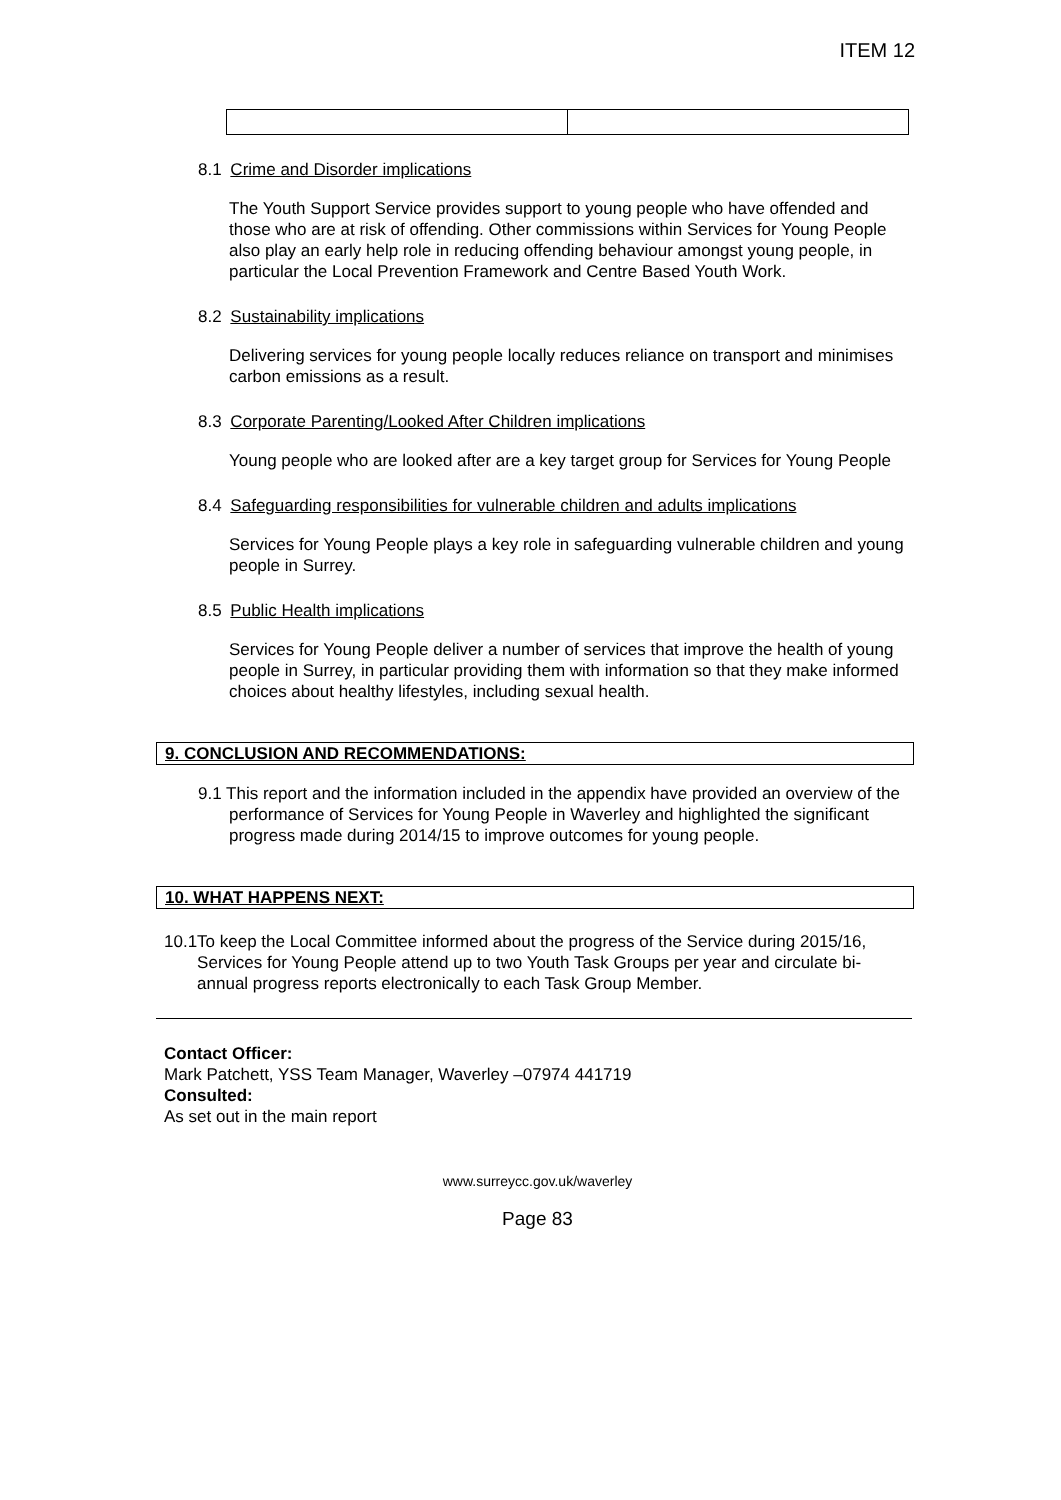ITEM 12
8.1 Crime and Disorder implications
The Youth Support Service provides support to young people who have offended and those who are at risk of offending. Other commissions within Services for Young People also play an early help role in reducing offending behaviour amongst young people, in particular the Local Prevention Framework and Centre Based Youth Work.
8.2 Sustainability implications
Delivering services for young people locally reduces reliance on transport and minimises carbon emissions as a result.
8.3 Corporate Parenting/Looked After Children implications
Young people who are looked after are a key target group for Services for Young People
8.4 Safeguarding responsibilities for vulnerable children and adults implications
Services for Young People plays a key role in safeguarding vulnerable children and young people in Surrey.
8.5 Public Health implications
Services for Young People deliver a number of services that improve the health of young people in Surrey, in particular providing them with information so that they make informed choices about healthy lifestyles, including sexual health.
9. CONCLUSION AND RECOMMENDATIONS:
9.1 This report and the information included in the appendix have provided an overview of the performance of Services for Young People in Waverley and highlighted the significant progress made during 2014/15 to improve outcomes for young people.
10. WHAT HAPPENS NEXT:
10.1 To keep the Local Committee informed about the progress of the Service during 2015/16, Services for Young People attend up to two Youth Task Groups per year and circulate bi-annual progress reports electronically to each Task Group Member.
Contact Officer:
Mark Patchett, YSS Team Manager, Waverley –07974 441719
Consulted:
As set out in the main report
www.surreycc.gov.uk/waverley
Page 83